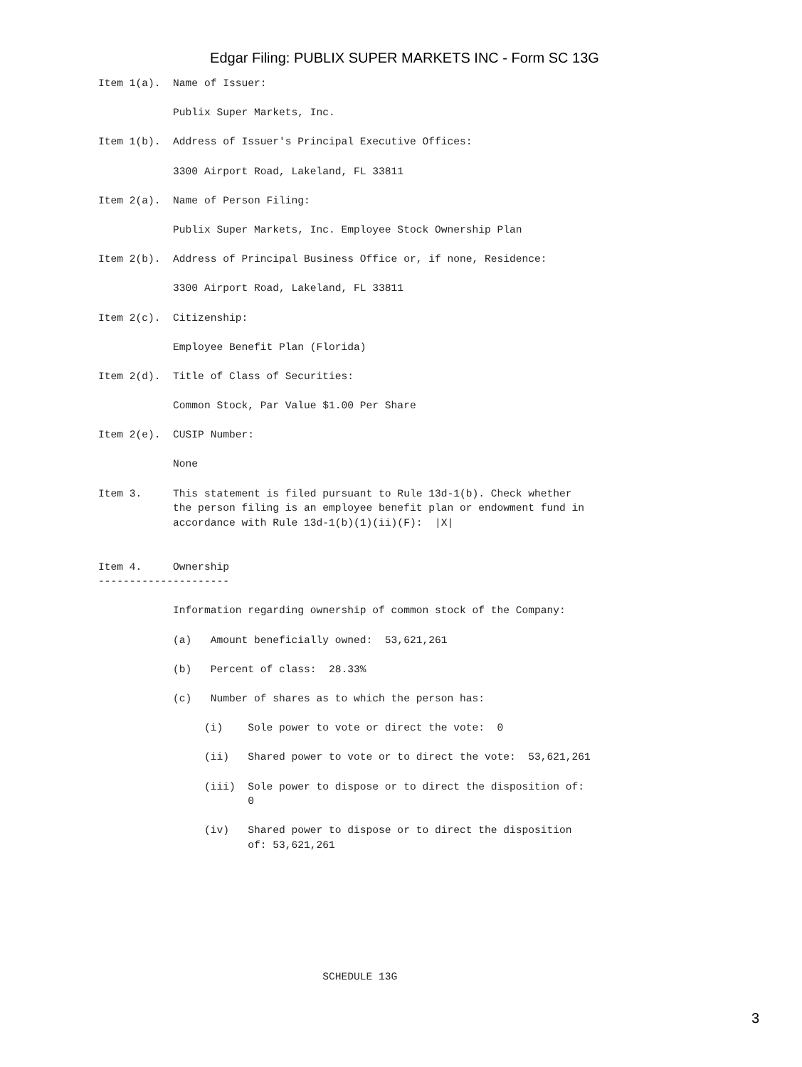Edgar Filing: PUBLIX SUPER MARKETS INC - Form SC 13G
Item 1(a).  Name of Issuer:

            Publix Super Markets, Inc.

Item 1(b).  Address of Issuer's Principal Executive Offices:

            3300 Airport Road, Lakeland, FL 33811

Item 2(a).  Name of Person Filing:

            Publix Super Markets, Inc. Employee Stock Ownership Plan

Item 2(b).  Address of Principal Business Office or, if none, Residence:

            3300 Airport Road, Lakeland, FL 33811

Item 2(c).  Citizenship:

            Employee Benefit Plan (Florida)

Item 2(d).  Title of Class of Securities:

            Common Stock, Par Value $1.00 Per Share

Item 2(e).  CUSIP Number:

            None

Item 3.     This statement is filed pursuant to Rule 13d-1(b). Check whether
            the person filing is an employee benefit plan or endowment fund in
            accordance with Rule 13d-1(b)(1)(ii)(F):  |X|


Item 4.     Ownership
---------------------

            Information regarding ownership of common stock of the Company:

            (a)   Amount beneficially owned:  53,621,261

            (b)   Percent of class:  28.33%

            (c)   Number of shares as to which the person has:

                 (i)    Sole power to vote or direct the vote:  0

                 (ii)   Shared power to vote or to direct the vote:  53,621,261

                 (iii)  Sole power to dispose or to direct the disposition of:
                        0

                 (iv)   Shared power to dispose or to direct the disposition
                        of: 53,621,261








                                    SCHEDULE 13G
3